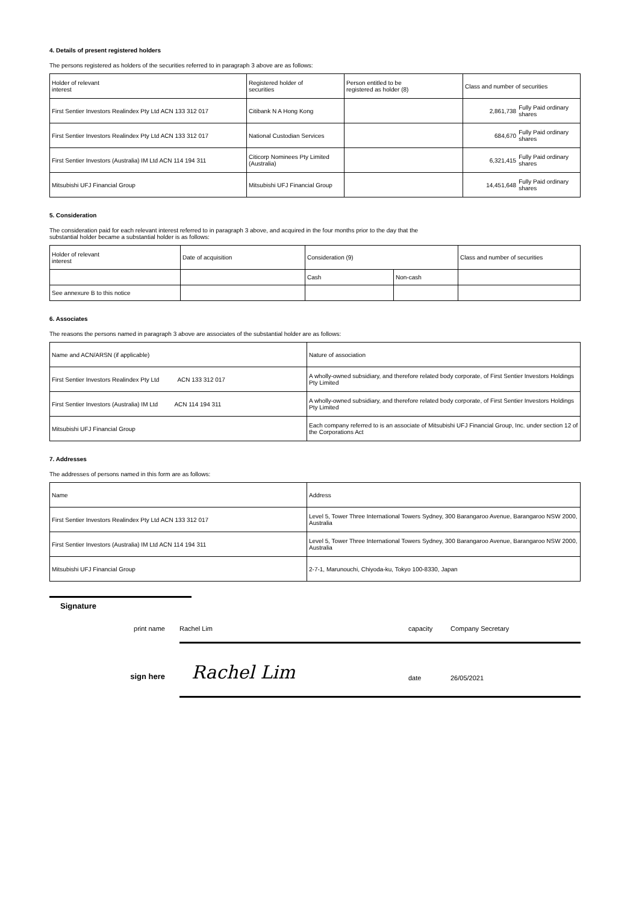4. Details of present registered holders
The persons registered as holders of the securities referred to in paragraph 3 above are as follows:
| Holder of relevant interest | Registered holder of securities | Person entitled to be registered as holder (8) | Class and number of securities |
| First Sentier Investors Realindex Pty Ltd ACN 133 312 017 | Citibank N A Hong Kong | | 2,861,738 Fully Paid ordinary shares |
| First Sentier Investors Realindex Pty Ltd ACN 133 312 017 | National Custodian Services | | 684,670 Fully Paid ordinary shares |
| First Sentier Investors (Australia) IM Ltd ACN 114 194 311 | Citicorp Nominees Pty Limited (Australia) | | 6,321,415 Fully Paid ordinary shares |
| Mitsubishi UFJ Financial Group | Mitsubishi UFJ Financial Group | | 14,451,648 Fully Paid ordinary shares |
5. Consideration
The consideration paid for each relevant interest referred to in paragraph 3 above, and acquired in the four months prior to the day that the
substantial holder became a substantial holder is as follows:
| Holder of relevant interest | Date of acquisition | Consideration (9) | | Class and number of securities |
| | | Cash | Non-cash | |
| See annexure B to this notice | | | | |
6. Associates
The reasons the persons named in paragraph 3 above are associates of the substantial holder are as follows:
| Name and ACN/ARSN (if applicable) | Nature of association |
| First Sentier Investors Realindex Pty Ltd ACN 133 312 017 | A wholly-owned subsidiary, and therefore related body corporate, of First Sentier Investors Holdings Pty Limited |
| First Sentier Investors (Australia) IM Ltd ACN 114 194 311 | A wholly-owned subsidiary, and therefore related body corporate, of First Sentier Investors Holdings Pty Limited |
| Mitsubishi UFJ Financial Group | Each company referred to is an associate of Mitsubishi UFJ Financial Group, Inc. under section 12 of the Corporations Act |
7. Addresses
The addresses of persons named in this form are as follows:
| Name | Address |
| First Sentier Investors Realindex Pty Ltd ACN 133 312 017 | Level 5, Tower Three International Towers Sydney, 300 Barangaroo Avenue, Barangaroo NSW 2000, Australia |
| First Sentier Investors (Australia) IM Ltd ACN 114 194 311 | Level 5, Tower Three International Towers Sydney, 300 Barangaroo Avenue, Barangaroo NSW 2000, Australia |
| Mitsubishi UFJ Financial Group | 2-7-1, Marunouchi, Chiyoda-ku, Tokyo 100-8330, Japan |
Signature
print name Rachel Lim capacity Company Secretary
sign here
Rachel Lim
date
26/05/2021